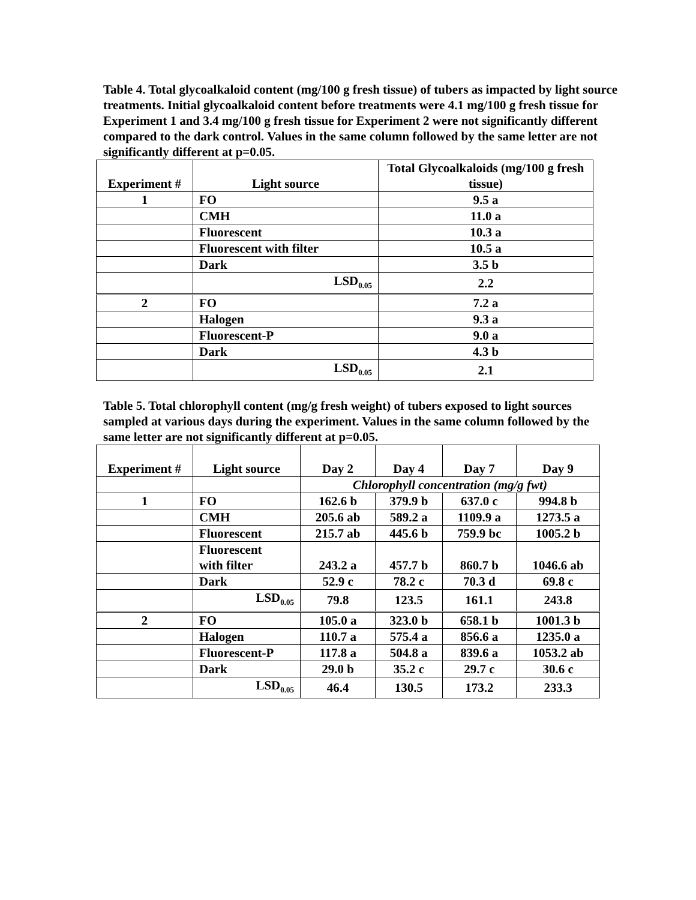Table 4. Total glycoalkaloid content (mg/100 g fresh tissue) of tubers as impacted by light source treatments. Initial glycoalkaloid content before treatments were 4.1 mg/100 g fresh tissue for Experiment 1 and 3.4 mg/100 g fresh tissue for Experiment 2 were not significantly different compared to the dark control. Values in the same column followed by the same letter are not significantly different at p=0.05.
| Experiment # | Light source | Total Glycoalkaloids (mg/100 g fresh tissue) |
| --- | --- | --- |
| 1 | FO | 9.5 a |
| | CMH | 11.0 a |
| | Fluorescent | 10.3 a |
| | Fluorescent with filter | 10.5 a |
| | Dark | 3.5 b |
| | LSD<sub>0.05</sub> | 2.2 |
| 2 | FO | 7.2 a |
| | Halogen | 9.3 a |
| | Fluorescent-P | 9.0 a |
| | Dark | 4.3 b |
| | LSD<sub>0.05</sub> | 2.1 |
Table 5. Total chlorophyll content (mg/g fresh weight) of tubers exposed to light sources sampled at various days during the experiment. Values in the same column followed by the same letter are not significantly different at p=0.05.
| Experiment # | Light source | Day 2 | Day 4 | Day 7 | Day 9 |
| --- | --- | --- | --- | --- | --- |
| | | Chlorophyll concentration (mg/g fwt) | | | |
| 1 | FO | 162.6 b | 379.9 b | 637.0 c | 994.8 b |
| | CMH | 205.6 ab | 589.2 a | 1109.9 a | 1273.5 a |
| | Fluorescent | 215.7 ab | 445.6 b | 759.9 bc | 1005.2 b |
| | Fluorescent with filter | 243.2 a | 457.7 b | 860.7 b | 1046.6 ab |
| | Dark | 52.9 c | 78.2 c | 70.3 d | 69.8 c |
| | LSD<sub>0.05</sub> | 79.8 | 123.5 | 161.1 | 243.8 |
| 2 | FO | 105.0 a | 323.0 b | 658.1 b | 1001.3 b |
| | Halogen | 110.7 a | 575.4 a | 856.6 a | 1235.0 a |
| | Fluorescent-P | 117.8 a | 504.8 a | 839.6 a | 1053.2 ab |
| | Dark | 29.0 b | 35.2 c | 29.7 c | 30.6 c |
| | LSD<sub>0.05</sub> | 46.4 | 130.5 | 173.2 | 233.3 |